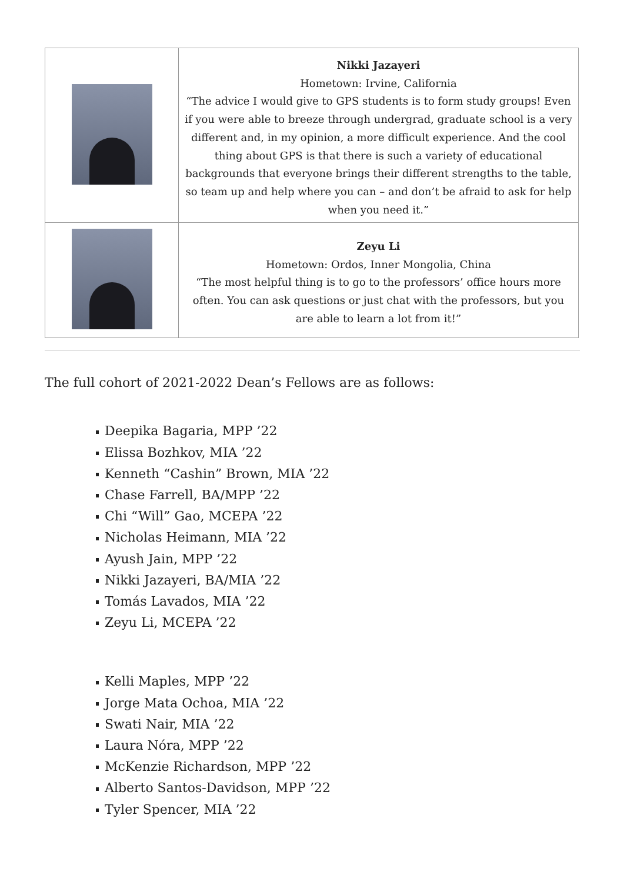| | Nikki Jazayeri Hometown: Irvine, California “The advice I would give to GPS students is to form study groups! Even if you were able to breeze through undergrad, graduate school is a very different and, in my opinion, a more difficult experience. And the cool thing about GPS is that there is such a variety of educational backgrounds that everyone brings their different strengths to the table, so team up and help where you can – and don’t be afraid to ask for help when you need it.” |
| | Zeyu Li Hometown: Ordos, Inner Mongolia, China “The most helpful thing is to go to the professors’ office hours more often. You can ask questions or just chat with the professors, but you are able to learn a lot from it!” |
The full cohort of 2021-2022 Dean’s Fellows are as follows:
Deepika Bagaria, MPP ’22
Elissa Bozhkov, MIA ’22
Kenneth “Cashin” Brown, MIA ’22
Chase Farrell, BA/MPP ’22
Chi “Will” Gao, MCEPA ’22
Nicholas Heimann, MIA ’22
Ayush Jain, MPP ’22
Nikki Jazayeri, BA/MIA ’22
Tomás Lavados, MIA ’22
Zeyu Li, MCEPA ’22
Kelli Maples, MPP ’22
Jorge Mata Ochoa, MIA ’22
Swati Nair, MIA ’22
Laura Nóra, MPP ’22
McKenzie Richardson, MPP ’22
Alberto Santos-Davidson, MPP ’22
Tyler Spencer, MIA ’22